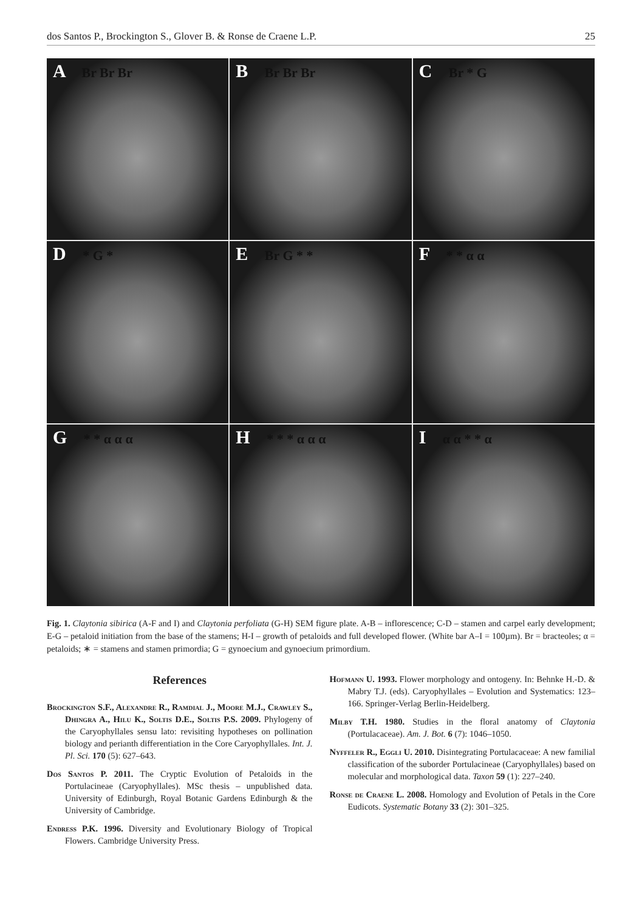dos Santos P., Brockington S., Glover B. & Ronse de Craene L.P. 25
A Br Br Br
B Br Br Br
C Br * G
D * G *
E Br G * *
F * * α α
G * * α α α
H * * * α α α
I α α * * α
Fig. 1. Claytonia sibirica (A-F and I) and Claytonia perfoliata (G-H) SEM figure plate. A-B – inflorescence; C-D – stamen and carpel early development; E-G – petaloid initiation from the base of the stamens; H-I – growth of petaloids and full developed flower. (White bar A–I = 100µm). Br = bracteoles; α = petaloids; ∗ = stamens and stamen primordia; G = gynoecium and gynoecium primordium.
References
Brockington S.F., Alexandre R., Ramdial J., Moore M.J., Crawley S., Dhingra A., Hilu K., Soltis D.E., Soltis P.S. 2009. Phylogeny of the Caryophyllales sensu lato: revisiting hypotheses on pollination biology and perianth differentiation in the Core Caryophyllales. Int. J. Pl. Sci. 170 (5): 627–643.
Dos Santos P. 2011. The Cryptic Evolution of Petaloids in the Portulacineae (Caryophyllales). MSc thesis – unpublished data. University of Edinburgh, Royal Botanic Gardens Edinburgh & the University of Cambridge.
Endress P.K. 1996. Diversity and Evolutionary Biology of Tropical Flowers. Cambridge University Press.
Hofmann U. 1993. Flower morphology and ontogeny. In: Behnke H.-D. & Mabry T.J. (eds). Caryophyllales – Evolution and Systematics: 123–166. Springer-Verlag Berlin-Heidelberg.
Milby T.H. 1980. Studies in the floral anatomy of Claytonia (Portulacaceae). Am. J. Bot. 6 (7): 1046–1050.
Nyffeler R., Eggli U. 2010. Disintegrating Portulacaceae: A new familial classification of the suborder Portulacineae (Caryophyllales) based on molecular and morphological data. Taxon 59 (1): 227–240.
Ronse de Craene L. 2008. Homology and Evolution of Petals in the Core Eudicots. Systematic Botany 33 (2): 301–325.